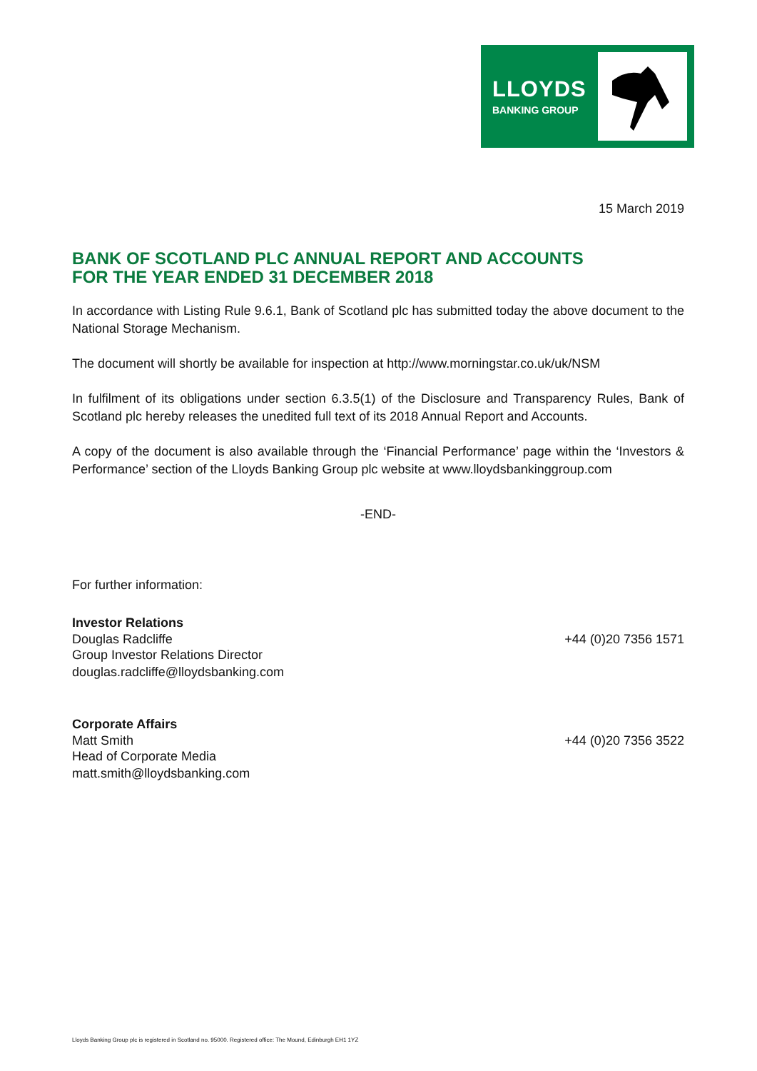LLOYDS
BANKING GROUP
15 March 2019
BANK OF SCOTLAND PLC ANNUAL REPORT AND ACCOUNTS
FOR THE YEAR ENDED 31 DECEMBER 2018
In accordance with Listing Rule 9.6.1, Bank of Scotland plc has submitted today the above document to the National Storage Mechanism.
The document will shortly be available for inspection at http://www.morningstar.co.uk/uk/NSM
In fulfilment of its obligations under section 6.3.5(1) of the Disclosure and Transparency Rules, Bank of Scotland plc hereby releases the unedited full text of its 2018 Annual Report and Accounts.
A copy of the document is also available through the ‘Financial Performance’ page within the ‘Investors & Performance’ section of the Lloyds Banking Group plc website at www.lloydsbankinggroup.com
-END-
For further information:
Investor Relations
Douglas Radcliffe +44 (0)20 7356 1571
Group Investor Relations Director
douglas.radcliffe@lloydsbanking.com
Corporate Affairs
Matt Smith +44 (0)20 7356 3522
Head of Corporate Media
matt.smith@lloydsbanking.com
Lloyds Banking Group plc is registered in Scotland no. 95000. Registered office: The Mound, Edinburgh EH1 1YZ